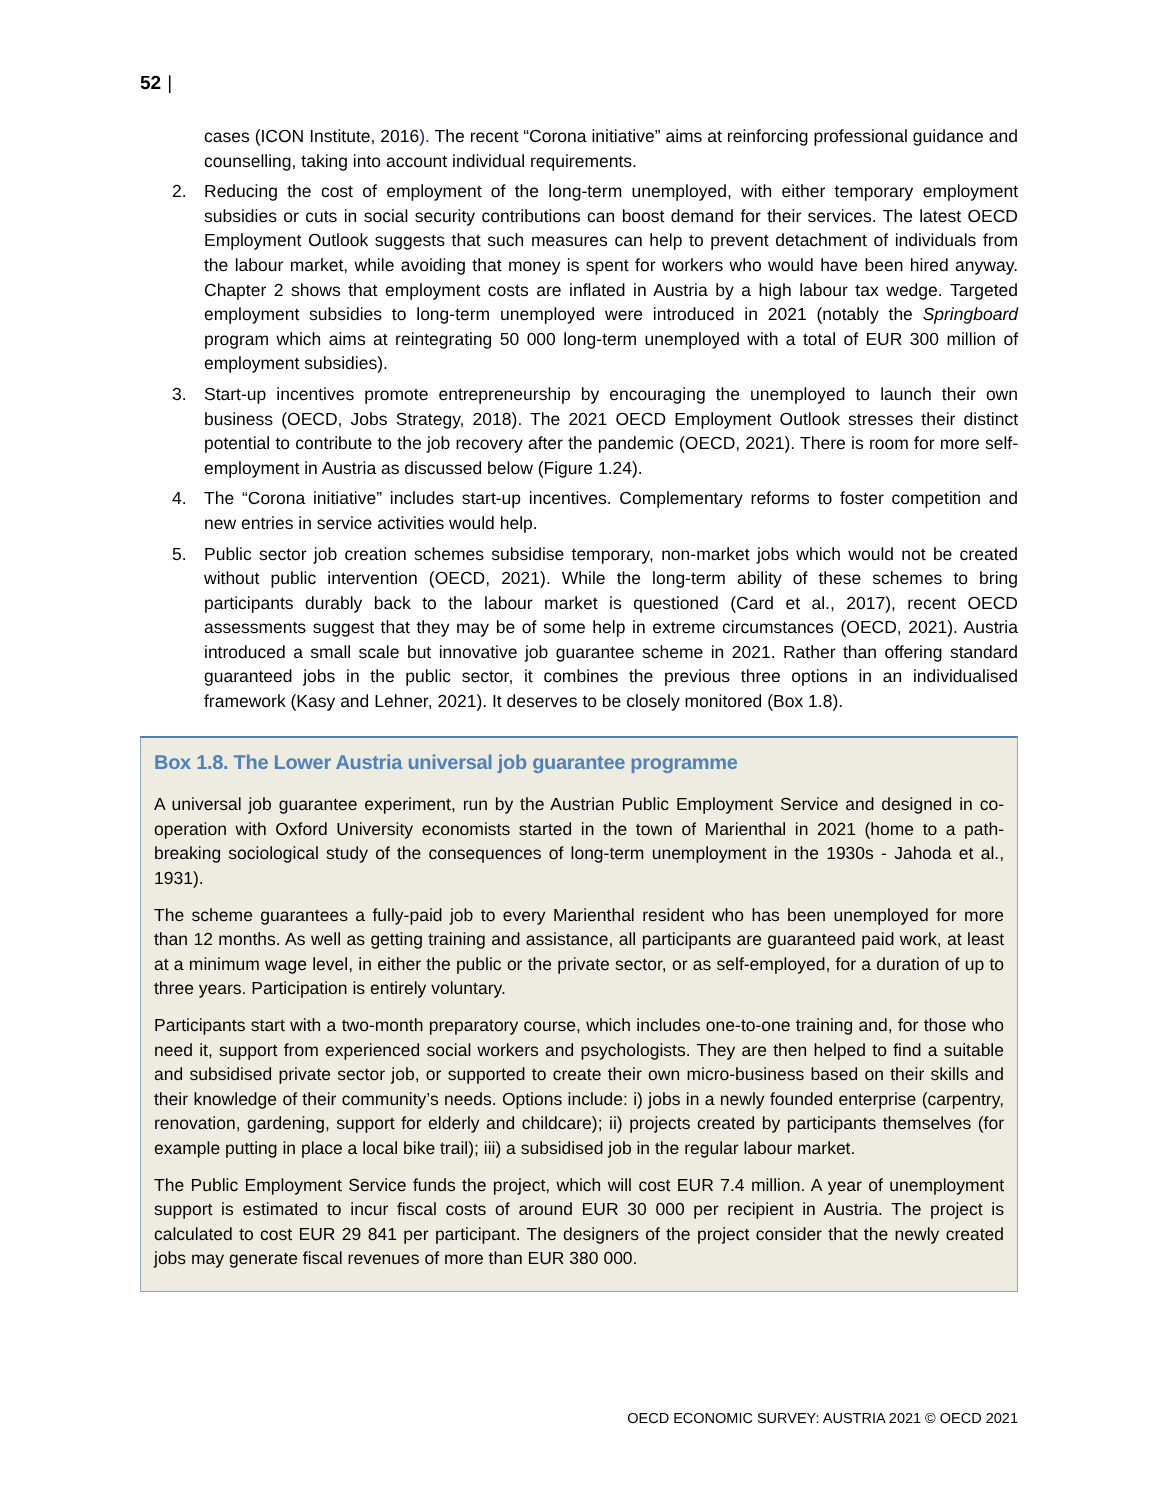52 |
cases (ICON Institute, 2016). The recent “Corona initiative” aims at reinforcing professional guidance and counselling, taking into account individual requirements.
2. Reducing the cost of employment of the long-term unemployed, with either temporary employment subsidies or cuts in social security contributions can boost demand for their services. The latest OECD Employment Outlook suggests that such measures can help to prevent detachment of individuals from the labour market, while avoiding that money is spent for workers who would have been hired anyway. Chapter 2 shows that employment costs are inflated in Austria by a high labour tax wedge. Targeted employment subsidies to long-term unemployed were introduced in 2021 (notably the Springboard program which aims at reintegrating 50 000 long-term unemployed with a total of EUR 300 million of employment subsidies).
3. Start-up incentives promote entrepreneurship by encouraging the unemployed to launch their own business (OECD, Jobs Strategy, 2018). The 2021 OECD Employment Outlook stresses their distinct potential to contribute to the job recovery after the pandemic (OECD, 2021). There is room for more self-employment in Austria as discussed below (Figure 1.24).
4. The “Corona initiative” includes start-up incentives. Complementary reforms to foster competition and new entries in service activities would help.
5. Public sector job creation schemes subsidise temporary, non-market jobs which would not be created without public intervention (OECD, 2021). While the long-term ability of these schemes to bring participants durably back to the labour market is questioned (Card et al., 2017), recent OECD assessments suggest that they may be of some help in extreme circumstances (OECD, 2021). Austria introduced a small scale but innovative job guarantee scheme in 2021. Rather than offering standard guaranteed jobs in the public sector, it combines the previous three options in an individualised framework (Kasy and Lehner, 2021). It deserves to be closely monitored (Box 1.8).
Box 1.8. The Lower Austria universal job guarantee programme
A universal job guarantee experiment, run by the Austrian Public Employment Service and designed in co-operation with Oxford University economists started in the town of Marienthal in 2021 (home to a path-breaking sociological study of the consequences of long-term unemployment in the 1930s - Jahoda et al., 1931).
The scheme guarantees a fully-paid job to every Marienthal resident who has been unemployed for more than 12 months. As well as getting training and assistance, all participants are guaranteed paid work, at least at a minimum wage level, in either the public or the private sector, or as self-employed, for a duration of up to three years. Participation is entirely voluntary.
Participants start with a two-month preparatory course, which includes one-to-one training and, for those who need it, support from experienced social workers and psychologists. They are then helped to find a suitable and subsidised private sector job, or supported to create their own micro-business based on their skills and their knowledge of their community’s needs. Options include: i) jobs in a newly founded enterprise (carpentry, renovation, gardening, support for elderly and childcare); ii) projects created by participants themselves (for example putting in place a local bike trail); iii) a subsidised job in the regular labour market.
The Public Employment Service funds the project, which will cost EUR 7.4 million. A year of unemployment support is estimated to incur fiscal costs of around EUR 30 000 per recipient in Austria. The project is calculated to cost EUR 29 841 per participant. The designers of the project consider that the newly created jobs may generate fiscal revenues of more than EUR 380 000.
OECD ECONOMIC SURVEY: AUSTRIA 2021 © OECD 2021